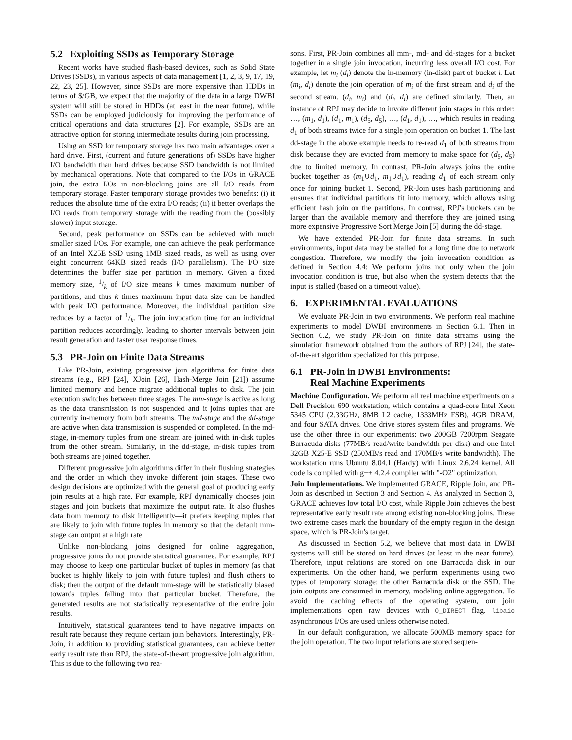5.2 Exploiting SSDs as Temporary Storage
Recent works have studied flash-based devices, such as Solid State Drives (SSDs), in various aspects of data management [1, 2, 3, 9, 17, 19, 22, 23, 25]. However, since SSDs are more expensive than HDDs in terms of $/GB, we expect that the majority of the data in a large DWBI system will still be stored in HDDs (at least in the near future), while SSDs can be employed judiciously for improving the performance of critical operations and data structures [2]. For example, SSDs are an attractive option for storing intermediate results during join processing.
Using an SSD for temporary storage has two main advantages over a hard drive. First, (current and future generations of) SSDs have higher I/O bandwidth than hard drives because SSD bandwidth is not limited by mechanical operations. Note that compared to the I/Os in GRACE join, the extra I/Os in non-blocking joins are all I/O reads from temporary storage. Faster temporary storage provides two benefits: (i) it reduces the absolute time of the extra I/O reads; (ii) it better overlaps the I/O reads from temporary storage with the reading from the (possibly slower) input storage.
Second, peak performance on SSDs can be achieved with much smaller sized I/Os. For example, one can achieve the peak performance of an Intel X25E SSD using 1MB sized reads, as well as using over eight concurrent 64KB sized reads (I/O parallelism). The I/O size determines the buffer size per partition in memory. Given a fixed memory size, 1/k of I/O size means k times maximum number of partitions, and thus k times maximum input data size can be handled with peak I/O performance. Moreover, the individual partition size reduces by a factor of 1/k. The join invocation time for an individual partition reduces accordingly, leading to shorter intervals between join result generation and faster user response times.
5.3 PR-Join on Finite Data Streams
Like PR-Join, existing progressive join algorithms for finite data streams (e.g., RPJ [24], XJoin [26], Hash-Merge Join [21]) assume limited memory and hence migrate additional tuples to disk. The join execution switches between three stages. The mm-stage is active as long as the data transmission is not suspended and it joins tuples that are currently in-memory from both streams. The md-stage and the dd-stage are active when data transmission is suspended or completed. In the md-stage, in-memory tuples from one stream are joined with in-disk tuples from the other stream. Similarly, in the dd-stage, in-disk tuples from both streams are joined together.
Different progressive join algorithms differ in their flushing strategies and the order in which they invoke different join stages. These two design decisions are optimized with the general goal of producing early join results at a high rate. For example, RPJ dynamically chooses join stages and join buckets that maximize the output rate. It also flushes data from memory to disk intelligently—it prefers keeping tuples that are likely to join with future tuples in memory so that the default mm-stage can output at a high rate.
Unlike non-blocking joins designed for online aggregation, progressive joins do not provide statistical guarantee. For example, RPJ may choose to keep one particular bucket of tuples in memory (as that bucket is highly likely to join with future tuples) and flush others to disk; then the output of the default mm-stage will be statistically biased towards tuples falling into that particular bucket. Therefore, the generated results are not statistically representative of the entire join results.
Intuitively, statistical guarantees tend to have negative impacts on result rate because they require certain join behaviors. Interestingly, PR-Join, in addition to providing statistical guarantees, can achieve better early result rate than RPJ, the state-of-the-art progressive join algorithm. This is due to the following two rea-
sons. First, PR-Join combines all mm-, md- and dd-stages for a bucket together in a single join invocation, incurring less overall I/O cost. For example, let m<sub>i</sub> (d<sub>i</sub>) denote the in-memory (in-disk) part of bucket i. Let (m<sub>i</sub>, d<sub>i</sub>) denote the join operation of m<sub>i</sub> of the first stream and d<sub>i</sub> of the second stream. (d<sub>i</sub>, m<sub>i</sub>) and (d<sub>i</sub>, d<sub>i</sub>) are defined similarly. Then, an instance of RPJ may decide to invoke different join stages in this order: …, (m<sub>1</sub>, d<sub>1</sub>), (d<sub>1</sub>, m<sub>1</sub>), (d<sub>5</sub>, d<sub>5</sub>), …, (d<sub>1</sub>, d<sub>1</sub>), …, which results in reading d<sub>1</sub> of both streams twice for a single join operation on bucket 1. The last dd-stage in the above example needs to re-read d<sub>1</sub> of both streams from disk because they are evicted from memory to make space for (d<sub>5</sub>, d<sub>5</sub>) due to limited memory. In contrast, PR-Join always joins the entire bucket together as (m<sub>1</sub>∪d<sub>1</sub>, m<sub>1</sub>∪d<sub>1</sub>), reading d<sub>1</sub> of each stream only once for joining bucket 1. Second, PR-Join uses hash partitioning and ensures that individual partitions fit into memory, which allows using efficient hash join on the partitions. In contrast, RPJ's buckets can be larger than the available memory and therefore they are joined using more expensive Progressive Sort Merge Join [5] during the dd-stage.
We have extended PR-Join for finite data streams. In such environments, input data may be stalled for a long time due to network congestion. Therefore, we modify the join invocation condition as defined in Section 4.4: We perform joins not only when the join invocation condition is true, but also when the system detects that the input is stalled (based on a timeout value).
6. EXPERIMENTAL EVALUATIONS
We evaluate PR-Join in two environments. We perform real machine experiments to model DWBI environments in Section 6.1. Then in Section 6.2, we study PR-Join on finite data streams using the simulation framework obtained from the authors of RPJ [24], the state-of-the-art algorithm specialized for this purpose.
6.1 PR-Join in DWBI Environments:
Real Machine Experiments
Machine Configuration. We perform all real machine experiments on a Dell Precision 690 workstation, which contains a quad-core Intel Xeon 5345 CPU (2.33GHz, 8MB L2 cache, 1333MHz FSB), 4GB DRAM, and four SATA drives. One drive stores system files and programs. We use the other three in our experiments: two 200GB 7200rpm Seagate Barracuda disks (77MB/s read/write bandwidth per disk) and one Intel 32GB X25-E SSD (250MB/s read and 170MB/s write bandwidth). The workstation runs Ubuntu 8.04.1 (Hardy) with Linux 2.6.24 kernel. All code is compiled with g++ 4.2.4 compiler with "-O2" optimization.
Join Implementations. We implemented GRACE, Ripple Join, and PR-Join as described in Section 3 and Section 4. As analyzed in Section 3, GRACE achieves low total I/O cost, while Ripple Join achieves the best representative early result rate among existing non-blocking joins. These two extreme cases mark the boundary of the empty region in the design space, which is PR-Join's target.
As discussed in Section 5.2, we believe that most data in DWBI systems will still be stored on hard drives (at least in the near future). Therefore, input relations are stored on one Barracuda disk in our experiments. On the other hand, we perform experiments using two types of temporary storage: the other Barracuda disk or the SSD. The join outputs are consumed in memory, modeling online aggregation. To avoid the caching effects of the operating system, our join implementations open raw devices with O_DIRECT flag. libaio asynchronous I/Os are used unless otherwise noted.
In our default configuration, we allocate 500MB memory space for the join operation. The two input relations are stored sequen-